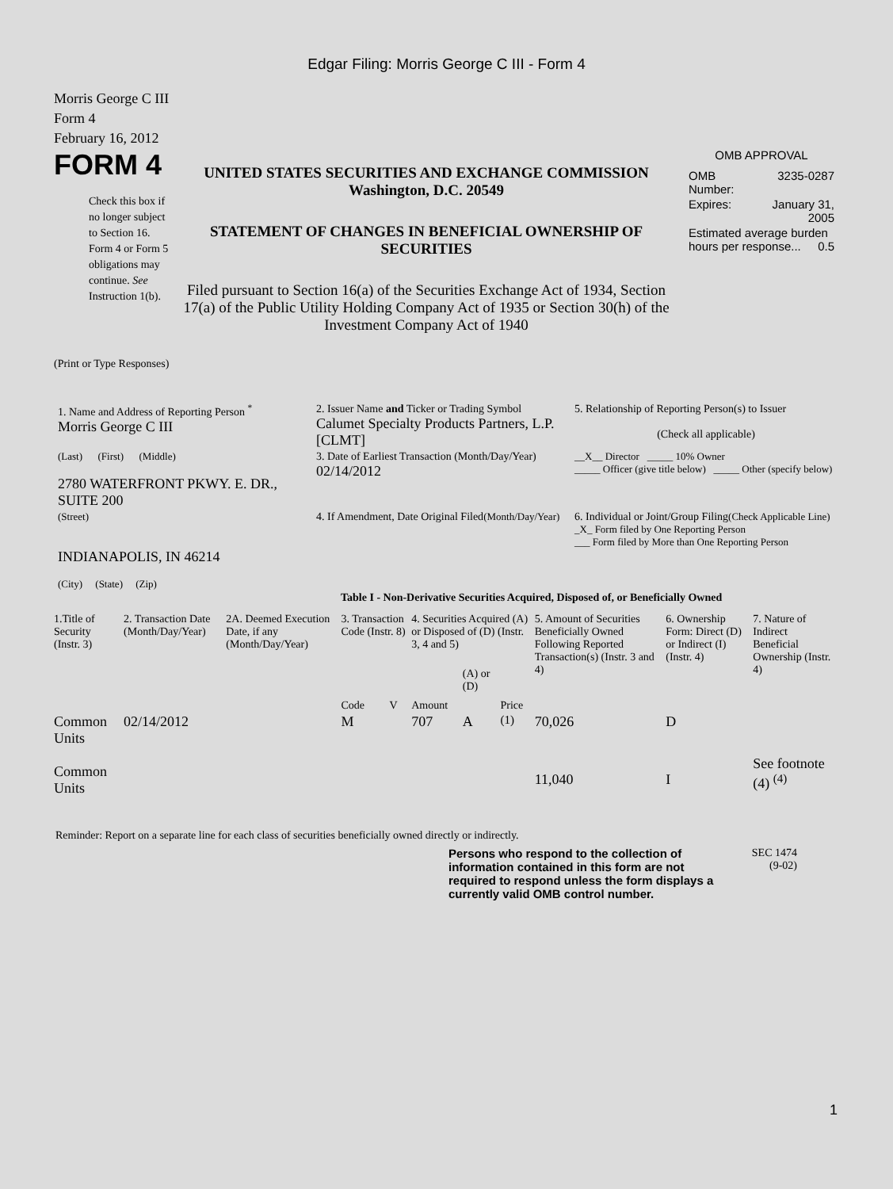Edgar Filing: Morris George C III - Form 4
Morris George C III
Form 4
February 16, 2012
FORM 4
Check this box if no longer subject to Section 16. Form 4 or Form 5 obligations may continue. See Instruction 1(b).
UNITED STATES SECURITIES AND EXCHANGE COMMISSION
Washington, D.C. 20549
STATEMENT OF CHANGES IN BENEFICIAL OWNERSHIP OF SECURITIES
Filed pursuant to Section 16(a) of the Securities Exchange Act of 1934, Section 17(a) of the Public Utility Holding Company Act of 1935 or Section 30(h) of the Investment Company Act of 1940
OMB APPROVAL
| OMB Number: | 3235-0287 |
| Expires: | January 31, 2005 |
| Estimated average burden hours per response... 0.5 | |
(Print or Type Responses)
| 1. Name and Address of Reporting Person <sup>*</sup> Morris George C III | 2. Issuer Name and Ticker or Trading Symbol Calumet Specialty Products Partners, L.P. [CLMT] | 5. Relationship of Reporting Person(s) to Issuer (Check all applicable) |
| (Last) (First) (Middle) 2780 WATERFRONT PKWY. E. DR., SUITE 200 | 3. Date of Earliest Transaction (Month/Day/Year) 02/14/2012 | __X__ Director _____ 10% Owner _____ Officer (give title below) _____ Other (specify below) |
| (Street) INDIANAPOLIS, IN 46214 (City) (State) (Zip) | 4. If Amendment, Date Original Filed (Month/Day/Year) | 6. Individual or Joint/Group Filing (Check Applicable Line) _X_ Form filed by One Reporting Person ___ Form filed by More than One Reporting Person |
Table I - Non-Derivative Securities Acquired, Disposed of, or Beneficially Owned
| 1.Title of Security (Instr. 3) | 2. Transaction Date (Month/Day/Year) | 2A. Deemed Execution Date, if any (Month/Day/Year) | 3. Transaction Code (Instr. 8) | | 4. Securities Acquired (A) or Disposed of (D) (Instr. 3, 4 and 5) | | | 5. Amount of Securities Beneficially Owned Following Reported Transaction(s) (Instr. 3 and 4) | 6. Ownership Form: Direct (D) or Indirect (I) (Instr. 4) | 7. Nature of Indirect Beneficial Ownership (Instr. 4) |
| --- | --- | --- | --- | --- | --- | --- | --- | --- | --- | --- |
| | | | Code | V | Amount | (A) or (D) | Price | | | |
| Common Units | 02/14/2012 | | M | | 707 | A | <sup>(1)</sup> | 70,026 | D | |
| Common Units | | | | | | | | 11,040 | I | See footnote (4) <sup>(4)</sup> |
Reminder: Report on a separate line for each class of securities beneficially owned directly or indirectly.
Persons who respond to the collection of information contained in this form are not required to respond unless the form displays a currently valid OMB control number.
SEC 1474
(9-02)
1